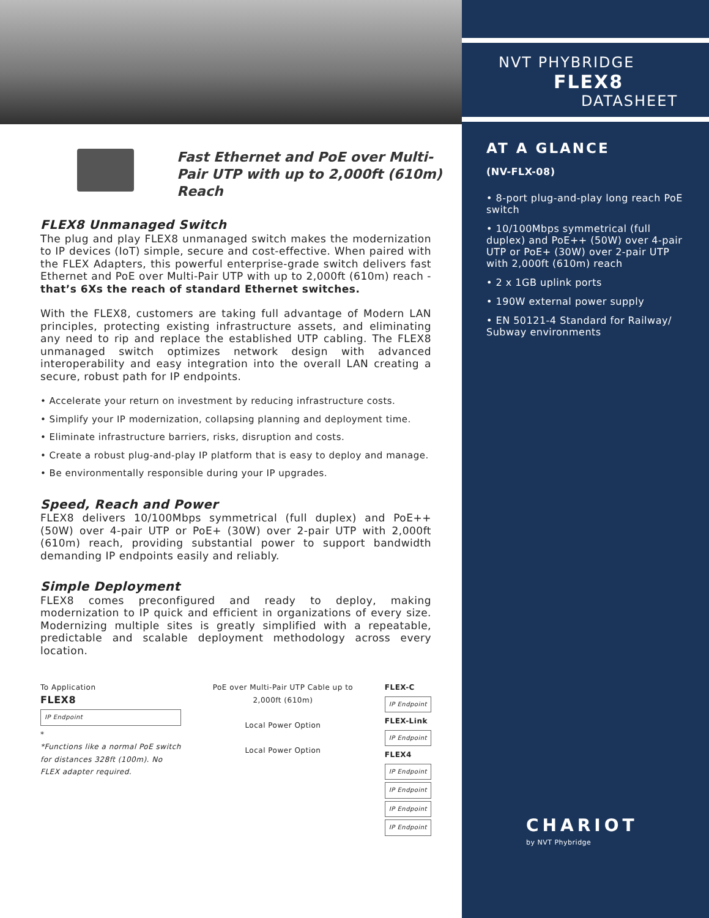Fast Ethernet and PoE over Multi-Pair UTP with up to 2,000ft (610m) Reach
FLEX8 Unmanaged Switch
The plug and play FLEX8 unmanaged switch makes the modernization to IP devices (IoT) simple, secure and cost-effective. When paired with the FLEX Adapters, this powerful enterprise-grade switch delivers fast Ethernet and PoE over Multi-Pair UTP with up to 2,000ft (610m) reach - that’s 6Xs the reach of standard Ethernet switches.
With the FLEX8, customers are taking full advantage of Modern LAN principles, protecting existing infrastructure assets, and eliminating any need to rip and replace the established UTP cabling. The FLEX8 unmanaged switch optimizes network design with advanced interoperability and easy integration into the overall LAN creating a secure, robust path for IP endpoints.
• Accelerate your return on investment by reducing infrastructure costs.
• Simplify your IP modernization, collapsing planning and deployment time.
• Eliminate infrastructure barriers, risks, disruption and costs.
• Create a robust plug-and-play IP platform that is easy to deploy and manage.
• Be environmentally responsible during your IP upgrades.
Speed, Reach and Power
FLEX8 delivers 10/100Mbps symmetrical (full duplex) and PoE++ (50W) over 4-pair UTP or PoE+ (30W) over 2-pair UTP with 2,000ft (610m) reach, providing substantial power to support bandwidth demanding IP endpoints easily and reliably.
Simple Deployment
FLEX8 comes preconfigured and ready to deploy, making modernization to IP quick and efficient in organizations of every size. Modernizing multiple sites is greatly simplified with a repeatable, predictable and scalable deployment methodology across every location.
To Application
FLEX8
IP Endpoint
*
*Functions like a normal PoE switch for distances 328ft (100m). No FLEX adapter required.
PoE over Multi-Pair UTP Cable up to
2,000ft (610m)
Local Power Option
Local Power Option
FLEX-C
IP Endpoint
FLEX-Link
IP Endpoint
FLEX4
IP Endpoint
IP Endpoint
IP Endpoint
IP Endpoint
NVT PHYBRIDGE
FLEX8
DATASHEET
AT A GLANCE
(NV-FLX-08)
• 8-port plug-and-play long reach PoE switch
• 10/100Mbps symmetrical (full duplex) and PoE++ (50W) over 4-pair UTP or PoE+ (30W) over 2-pair UTP with 2,000ft (610m) reach
• 2 x 1GB uplink ports
• 190W external power supply
• EN 50121-4 Standard for Railway/ Subway environments
CHARIOT
by NVT Phybridge